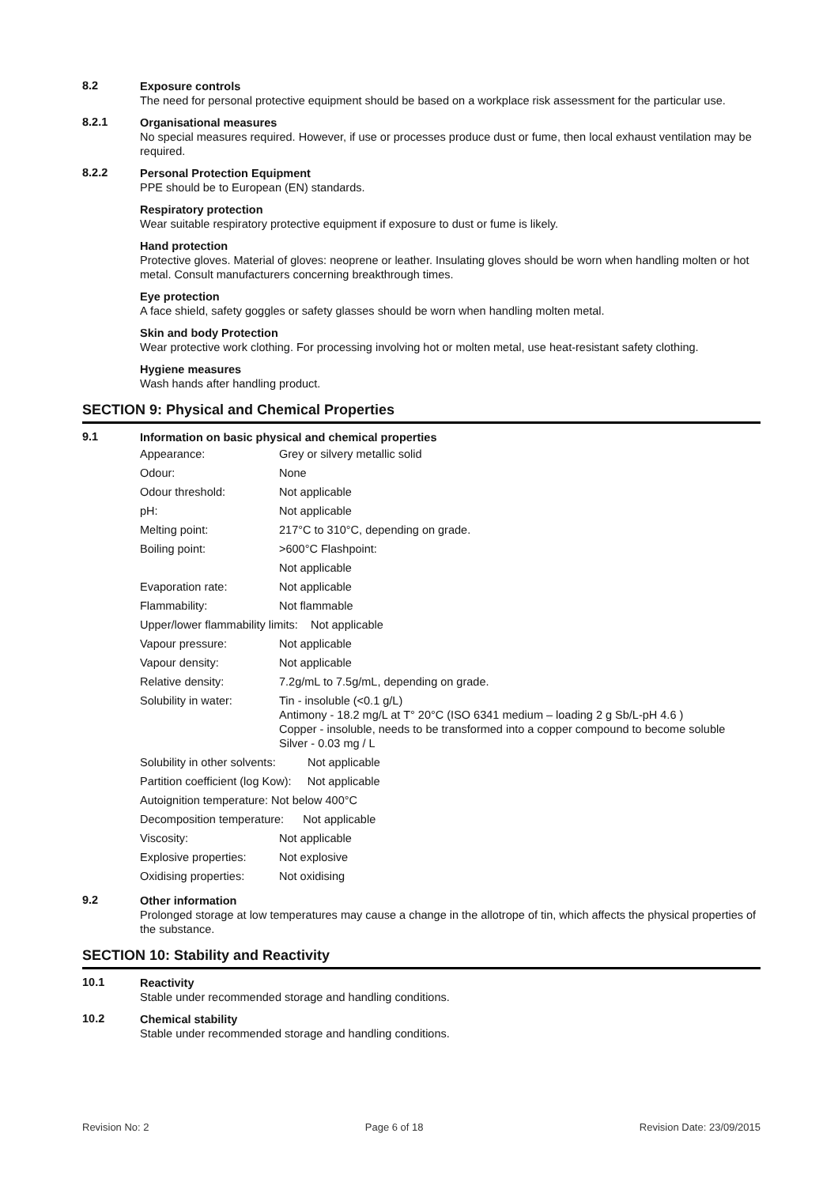8.2
Exposure controls
The need for personal protective equipment should be based on a workplace risk assessment for the particular use.
8.2.1
Organisational measures
No special measures required. However, if use or processes produce dust or fume, then local exhaust ventilation may be required.
8.2.2
Personal Protection Equipment
PPE should be to European (EN) standards.
Respiratory protection
Wear suitable respiratory protective equipment if exposure to dust or fume is likely.
Hand protection
Protective gloves. Material of gloves: neoprene or leather. Insulating gloves should be worn when handling molten or hot metal. Consult manufacturers concerning breakthrough times.
Eye protection
A face shield, safety goggles or safety glasses should be worn when handling molten metal.
Skin and body Protection
Wear protective work clothing. For processing involving hot or molten metal, use heat-resistant safety clothing.
Hygiene measures
Wash hands after handling product.
SECTION 9: Physical and Chemical Properties
9.1
Information on basic physical and chemical properties
| Appearance: | Grey or silvery metallic solid |
| Odour: | None |
| Odour threshold: | Not applicable |
| pH: | Not applicable |
| Melting point: | 217°C to 310°C, depending on grade. |
| Boiling point: | >600°C Flashpoint: |
| | Not applicable |
| Evaporation rate: | Not applicable |
| Flammability: | Not flammable |
| Upper/lower flammability limits: Not applicable | |
| Vapour pressure: | Not applicable |
| Vapour density: | Not applicable |
| Relative density: | 7.2g/mL to 7.5g/mL, depending on grade. |
| Solubility in water: | Tin - insoluble (<0.1 g/L) Antimony - 18.2 mg/L at T° 20°C (ISO 6341 medium – loading 2 g Sb/L-pH 4.6 ) Copper - insoluble, needs to be transformed into a copper compound to become soluble Silver - 0.03 mg / L |
| Solubility in other solvents: Not applicable | |
| Partition coefficient (log Kow): Not applicable | |
| Autoignition temperature: Not below 400°C | |
| Decomposition temperature: Not applicable | |
| Viscosity: | Not applicable |
| Explosive properties: | Not explosive |
| Oxidising properties: | Not oxidising |
9.2
Other information
Prolonged storage at low temperatures may cause a change in the allotrope of tin, which affects the physical properties of the substance.
SECTION 10: Stability and Reactivity
10.1
Reactivity
Stable under recommended storage and handling conditions.
10.2
Chemical stability
Stable under recommended storage and handling conditions.
Revision No: 2 Page 6 of 18 Revision Date: 23/09/2015